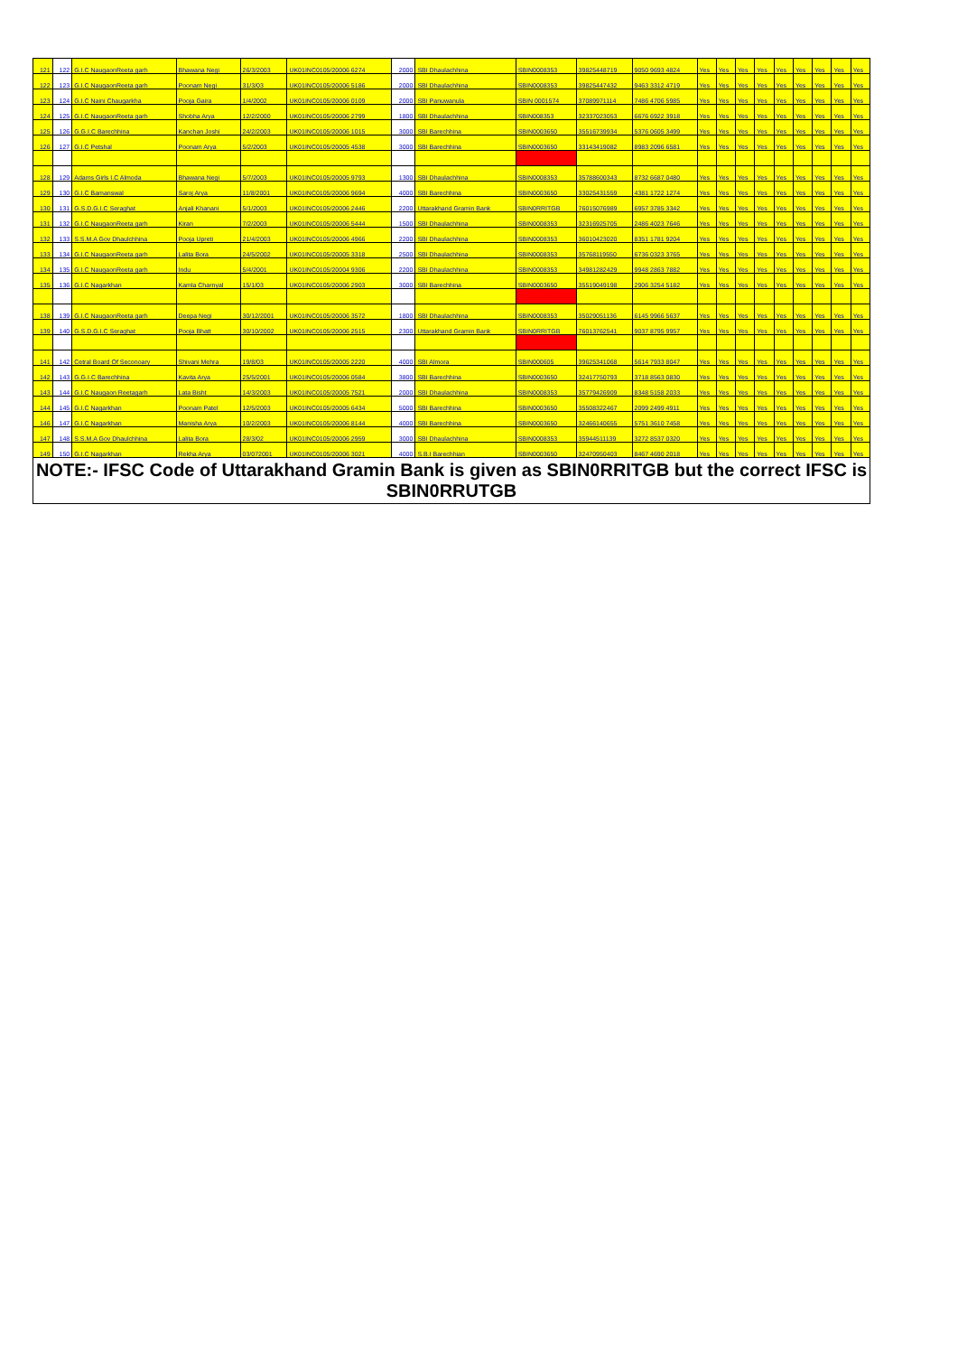| 121 | 122 | G.I.C NaugaonReeta garh | Bhawana Negi | 26/3/2003 | UK01INC0105/20006 6274 | 2000 | SBI Dhaulachhina | SBIN0008353 | 39825448719 | 9050 9693 4824 | Yes | Yes | Yes | Yes | Yes | Yes | Yes | Yes | Yes |
| 122 | 123 | G.I.C NaugaonReeta garh | Poonam Negi | 31/3/03 | UK01INC0105/20006 5186 | 2000 | SBI Dhaulachhina | SBIN0008353 | 39825447432 | 9463 3312 4719 | Yes | Yes | Yes | Yes | Yes | Yes | Yes | Yes | Yes |
| 123 | 124 | G.I.C Naini Chaugarkha | Pooja Gaira | 1/4/2002 | UK01INC0105/20006 0109 | 2000 | SBI Panuwanula | SBIN 0001574 | 37089971114 | 7486 4706 5985 | Yes | Yes | Yes | Yes | Yes | Yes | Yes | Yes | Yes |
| 124 | 125 | G.I.C NaugaonReeta garh | Shobha Arya | 12/2/2000 | UK01INC0105/20006 2799 | 1800 | SBI Dhaulachhina | SBIN008353 | 32337023053 | 6676 6922 3918 | Yes | Yes | Yes | Yes | Yes | Yes | Yes | Yes | Yes |
| 125 | 126 | G.G.I.C Barechhina | Kanchan Joshi | 24/2/2003 | UK01INC0105/20006 1015 | 3000 | SBI Barechhina | SBIN0003650 | 35516739934 | 5376 0605 3499 | Yes | Yes | Yes | Yes | Yes | Yes | Yes | Yes | Yes |
| 126 | 127 | G.I.C Petshal | Poonam Arya | 5/2/2003 | UK01INC0105/20005 4538 | 3000 | SBI Barechhina | SBIN0003650 | 33143419082 | 8983 2096 6581 | Yes | Yes | Yes | Yes | Yes | Yes | Yes | Yes | Yes |
| 128 | 129 | Adams Girls I.C Almoda | Bhawana Negi | 5/7/2003 | UK01INC0105/20005 9793 | 1300 | SBI Dhaulachhina | SBIN0008353 | 35788600343 | 8732 6687 0480 | Yes | Yes | Yes | Yes | Yes | Yes | Yes | Yes | Yes |
| 129 | 130 | G.I.C Bamanswal | Saroj Arya | 11/8/2001 | UK01INC0105/20006 9694 | 4000 | SBI Barechhina | SBIN0003650 | 33025431559 | 4381 1722 1274 | Yes | Yes | Yes | Yes | Yes | Yes | Yes | Yes | Yes |
| 130 | 131 | G.S.D.G.I.C Seraghat | Anjali Khanani | 5/1/2003 | UK01INC0105/20006 2446 | 2200 | Uttarakhand Gramin Bank | SBIN0RRITGB | 76015076989 | 6957 3785 3342 | Yes | Yes | Yes | Yes | Yes | Yes | Yes | Yes | Yes |
| 131 | 132 | G.I.C NaugaonReeta garh | Kiran | 7/2/2003 | UK01INC0105/20006 5444 | 1500 | SBI Dhaulachhina | SBIN0008353 | 32316925705 | 2486 4023 7646 | Yes | Yes | Yes | Yes | Yes | Yes | Yes | Yes | Yes |
| 132 | 133 | S.S.M.A Gov Dhaulchhina | Pooja Upreti | 21/4/2003 | UK01INC0105/20006 4966 | 2200 | SBI Dhaulachhina | SBIN0008353 | 36010423020 | 8351 1781 9204 | Yes | Yes | Yes | Yes | Yes | Yes | Yes | Yes | Yes |
| 133 | 134 | G.I.C NaugaonReeta garh | Lalita Bora | 24/5/2002 | UK01INC0105/20005 3318 | 2500 | SBI Dhaulachhina | SBIN0008353 | 35768119550 | 6736 0323 3765 | Yes | Yes | Yes | Yes | Yes | Yes | Yes | Yes | Yes |
| 134 | 135 | G.I.C NaugaonReeta garh | Indu | 5/4/2001 | UK01INC0105/20004 9306 | 2200 | SBI Dhaulachhina | SBIN0008353 | 34981282429 | 9948 2863 7882 | Yes | Yes | Yes | Yes | Yes | Yes | Yes | Yes | Yes |
| 135 | 136 | G.I.C Nagarkhan | Kamla Charnyal | 15/1/03 | UK01INC0105/20006 2903 | 3000 | SBI Barechhina | SBIN0003650 | 35519049198 | 2906 3254 5182 | Yes | Yes | Yes | Yes | Yes | Yes | Yes | Yes | Yes |
| 138 | 139 | G.I.C NaugaonReeta garh | Deepa Negi | 30/12/2001 | UK01INC0105/20006 3572 | 1800 | SBI Dhaulachhina | SBIN0008353 | 35029051136 | 6145 9966 5637 | Yes | Yes | Yes | Yes | Yes | Yes | Yes | Yes | Yes |
| 139 | 140 | G.S.D.G.I.C Seraghat | Pooja Bhatt | 30/10/2002 | UK01INC0105/20006 2515 | 2300 | Uttarakhand Gramin Bank | SBIN0RRITGB | 76013762541 | 9037 8795 9957 | Yes | Yes | Yes | Yes | Yes | Yes | Yes | Yes | Yes |
| 141 | 142 | Cetral Board Of Seconoary | Shivani Mehra | 19/8/03 | UK01INC0105/20005 2220 | 4000 | SBI Almora | SBIN000605 | 39625341068 | 5614 7933 8047 | Yes | Yes | Yes | Yes | Yes | Yes | Yes | Yes | Yes |
| 142 | 143 | G.G.I.C Barechhina | Kavita Arya | 25/5/2001 | UK01INC0105/20006 0584 | 3800 | SBI Barechhina | SBIN0003650 | 32417750793 | 3718 8563 0830 | Yes | Yes | Yes | Yes | Yes | Yes | Yes | Yes | Yes |
| 143 | 144 | G.I.C Naugaon Reetagarh | Lata Bisht | 14/3/2003 | UK01INC0105/20005 7521 | 2000 | SBI Dhaulachhina | SBIN0008353 | 35779426909 | 8348 5158 2033 | Yes | Yes | Yes | Yes | Yes | Yes | Yes | Yes | Yes |
| 144 | 145 | G.I.C Nagarkhan | Poonam Patel | 12/5/2003 | UK01INC0105/20005 6434 | 5000 | SBI Barechhina | SBIN0003650 | 35508322467 | 2099 2499 4911 | Yes | Yes | Yes | Yes | Yes | Yes | Yes | Yes | Yes |
| 146 | 147 | G.I.C Nagarkhan | Manisha Arya | 10/2/2003 | UK01INC0105/20006 8144 | 4000 | SBI Barechhina | SBIN0003650 | 32466140655 | 5751 3610 7458 | Yes | Yes | Yes | Yes | Yes | Yes | Yes | Yes | Yes |
| 147 | 148 | S.S.M.A Gov Dhaulchhina | Lalita Bora | 28/3/02 | UK01INC0105/20006 2959 | 3000 | SBI Dhaulachhina | SBIN0008353 | 35944511139 | 3272 8537 0320 | Yes | Yes | Yes | Yes | Yes | Yes | Yes | Yes | Yes |
| 149 | 150 | G.I.C Nagarkhan | Rekha Arya | 03/072001 | UK01INC0105/20006 3021 | 4000 | S.B.I Barechhian | SBIN0003650 | 32470950403 | 8467 4690 2018 | Yes | Yes | Yes | Yes | Yes | Yes | Yes | Yes | Yes |
NOTE:- IFSC Code of Uttarakhand Gramin Bank is given as SBIN0RRITGB but the correct IFSC is SBIN0RRUTGB